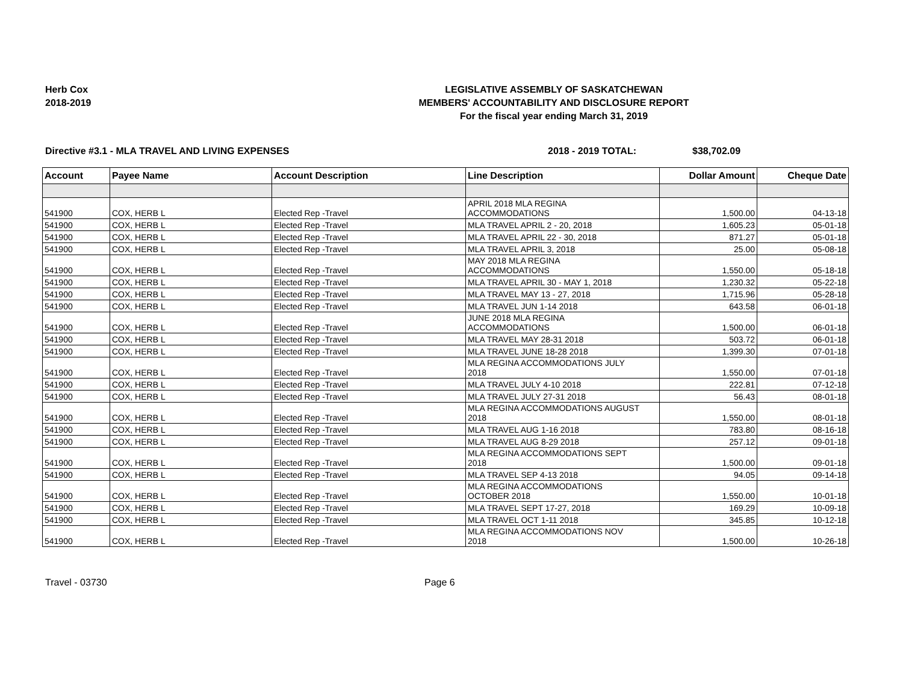Herb Cox
2018-2019
LEGISLATIVE ASSEMBLY OF SASKATCHEWAN
MEMBERS' ACCOUNTABILITY AND DISCLOSURE REPORT
For the fiscal year ending March 31, 2019
Directive #3.1 - MLA TRAVEL AND LIVING EXPENSES 2018 - 2019 TOTAL: $38,702.09
| Account | Payee Name | Account Description | Line Description | Dollar Amount | Cheque Date |
| --- | --- | --- | --- | --- | --- |
| 541900 | COX, HERB L | Elected Rep -Travel | APRIL 2018 MLA REGINA ACCOMMODATIONS | 1,500.00 | 04-13-18 |
| 541900 | COX, HERB L | Elected Rep -Travel | MLA TRAVEL APRIL 2 - 20, 2018 | 1,605.23 | 05-01-18 |
| 541900 | COX, HERB L | Elected Rep -Travel | MLA TRAVEL APRIL 22 - 30, 2018 | 871.27 | 05-01-18 |
| 541900 | COX, HERB L | Elected Rep -Travel | MLA TRAVEL APRIL 3, 2018 | 25.00 | 05-08-18 |
| 541900 | COX, HERB L | Elected Rep -Travel | MAY 2018 MLA REGINA ACCOMMODATIONS | 1,550.00 | 05-18-18 |
| 541900 | COX, HERB L | Elected Rep -Travel | MLA TRAVEL APRIL 30 - MAY 1, 2018 | 1,230.32 | 05-22-18 |
| 541900 | COX, HERB L | Elected Rep -Travel | MLA TRAVEL MAY 13 - 27, 2018 | 1,715.96 | 05-28-18 |
| 541900 | COX, HERB L | Elected Rep -Travel | MLA TRAVEL JUN 1-14 2018 | 643.58 | 06-01-18 |
| 541900 | COX, HERB L | Elected Rep -Travel | JUNE 2018 MLA REGINA ACCOMMODATIONS | 1,500.00 | 06-01-18 |
| 541900 | COX, HERB L | Elected Rep -Travel | MLA TRAVEL MAY 28-31 2018 | 503.72 | 06-01-18 |
| 541900 | COX, HERB L | Elected Rep -Travel | MLA TRAVEL JUNE 18-28 2018 | 1,399.30 | 07-01-18 |
| 541900 | COX, HERB L | Elected Rep -Travel | MLA REGINA ACCOMMODATIONS JULY 2018 | 1,550.00 | 07-01-18 |
| 541900 | COX, HERB L | Elected Rep -Travel | MLA TRAVEL JULY 4-10 2018 | 222.81 | 07-12-18 |
| 541900 | COX, HERB L | Elected Rep -Travel | MLA TRAVEL JULY 27-31 2018 | 56.43 | 08-01-18 |
| 541900 | COX, HERB L | Elected Rep -Travel | MLA REGINA ACCOMMODATIONS AUGUST 2018 | 1,550.00 | 08-01-18 |
| 541900 | COX, HERB L | Elected Rep -Travel | MLA TRAVEL AUG 1-16 2018 | 783.80 | 08-16-18 |
| 541900 | COX, HERB L | Elected Rep -Travel | MLA TRAVEL AUG 8-29 2018 | 257.12 | 09-01-18 |
| 541900 | COX, HERB L | Elected Rep -Travel | MLA REGINA ACCOMMODATIONS SEPT 2018 | 1,500.00 | 09-01-18 |
| 541900 | COX, HERB L | Elected Rep -Travel | MLA TRAVEL SEP 4-13 2018 | 94.05 | 09-14-18 |
| 541900 | COX, HERB L | Elected Rep -Travel | MLA REGINA ACCOMMODATIONS OCTOBER 2018 | 1,550.00 | 10-01-18 |
| 541900 | COX, HERB L | Elected Rep -Travel | MLA TRAVEL SEPT 17-27, 2018 | 169.29 | 10-09-18 |
| 541900 | COX, HERB L | Elected Rep -Travel | MLA TRAVEL OCT 1-11 2018 | 345.85 | 10-12-18 |
| 541900 | COX, HERB L | Elected Rep -Travel | MLA REGINA ACCOMMODATIONS NOV 2018 | 1,500.00 | 10-26-18 |
Travel - 03730 Page 6